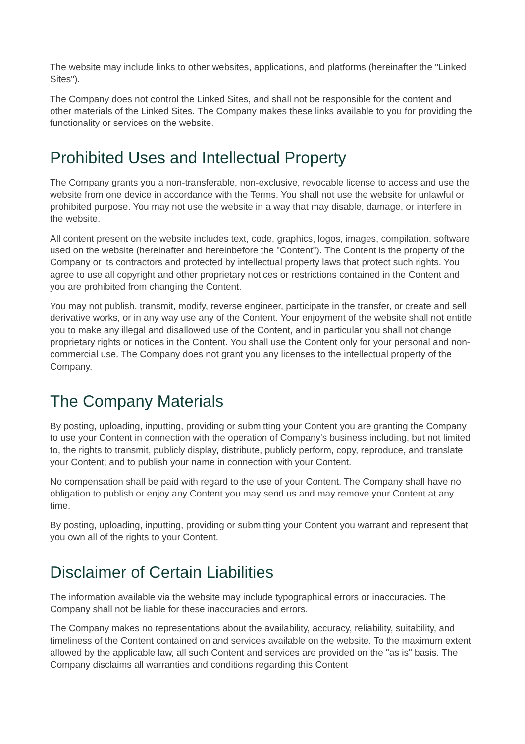The website may include links to other websites, applications, and platforms (hereinafter the "Linked Sites").
The Company does not control the Linked Sites, and shall not be responsible for the content and other materials of the Linked Sites. The Company makes these links available to you for providing the functionality or services on the website.
Prohibited Uses and Intellectual Property
The Company grants you a non-transferable, non-exclusive, revocable license to access and use the website from one device in accordance with the Terms. You shall not use the website for unlawful or prohibited purpose. You may not use the website in a way that may disable, damage, or interfere in the website.
All content present on the website includes text, code, graphics, logos, images, compilation, software used on the website (hereinafter and hereinbefore the "Content"). The Content is the property of the Company or its contractors and protected by intellectual property laws that protect such rights. You agree to use all copyright and other proprietary notices or restrictions contained in the Content and you are prohibited from changing the Content.
You may not publish, transmit, modify, reverse engineer, participate in the transfer, or create and sell derivative works, or in any way use any of the Content. Your enjoyment of the website shall not entitle you to make any illegal and disallowed use of the Content, and in particular you shall not change proprietary rights or notices in the Content. You shall use the Content only for your personal and non-commercial use. The Company does not grant you any licenses to the intellectual property of the Company.
The Company Materials
By posting, uploading, inputting, providing or submitting your Content you are granting the Company to use your Content in connection with the operation of Company's business including, but not limited to, the rights to transmit, publicly display, distribute, publicly perform, copy, reproduce, and translate your Content; and to publish your name in connection with your Content.
No compensation shall be paid with regard to the use of your Content. The Company shall have no obligation to publish or enjoy any Content you may send us and may remove your Content at any time.
By posting, uploading, inputting, providing or submitting your Content you warrant and represent that you own all of the rights to your Content.
Disclaimer of Certain Liabilities
The information available via the website may include typographical errors or inaccuracies. The Company shall not be liable for these inaccuracies and errors.
The Company makes no representations about the availability, accuracy, reliability, suitability, and timeliness of the Content contained on and services available on the website. To the maximum extent allowed by the applicable law, all such Content and services are provided on the "as is" basis. The Company disclaims all warranties and conditions regarding this Content